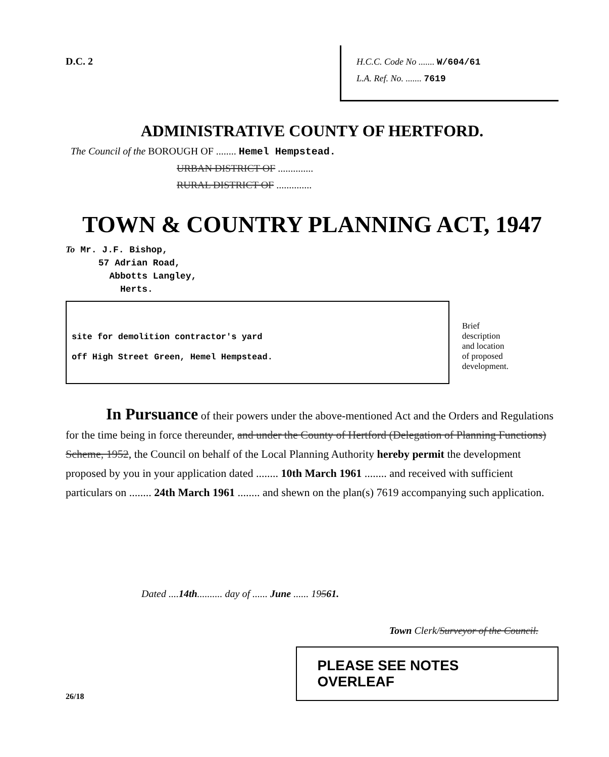D.C. 2 H.C.C. Code No ....... W/604/61
L.A. Ref. No. ....... 7619
ADMINISTRATIVE COUNTY OF HERTFORD.
The Council of the BOROUGH OF ........ Hemel Hempstead.
URBAN DISTRICT OF ..............
RURAL DISTRICT OF ..............
TOWN & COUNTRY PLANNING ACT, 1947
To Mr. J.F. Bishop,
57 Adrian Road,
Abbotts Langley,
Herts.
site for demolition contractor's yard
off High Street Green, Hemel Hempstead.
Brief
description
and location
of proposed
development.
In Pursuance of their powers under the above-mentioned Act and the Orders and Regulations for the time being in force thereunder, and under the County of Hertford (Delegation of Planning Functions) Scheme, 1952, the Council on behalf of the Local Planning Authority hereby permit the development proposed by you in your application dated ........ 10th March 1961 ........ and received with sufficient particulars on ........ 24th March 1961 ........ and shewn on the plan(s) 7619 accompanying such application.
Dated ....14th.......... day of ...... June ...... 19561.
Town Clerk/Surveyor of the Council.
26/18
PLEASE SEE NOTES OVERLEAF